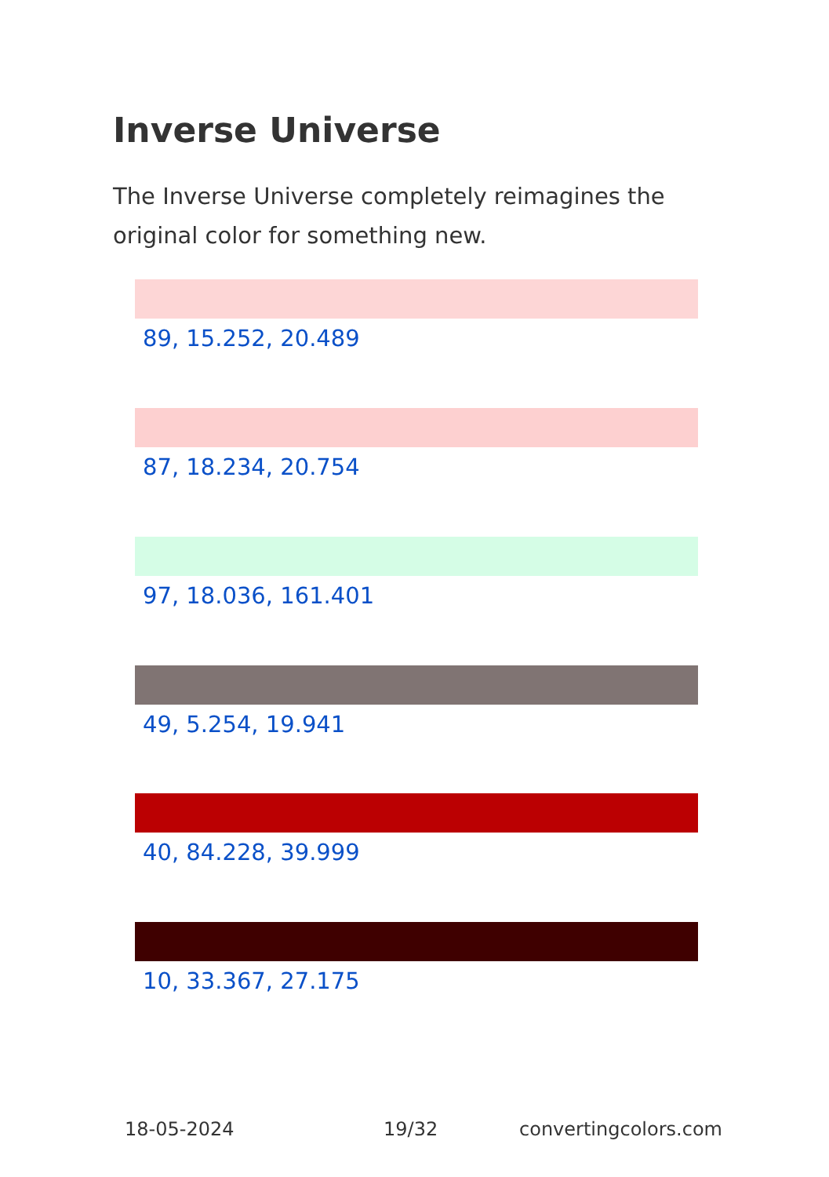Inverse Universe
The Inverse Universe completely reimagines the original color for something new.
89, 15.252, 20.489
87, 18.234, 20.754
97, 18.036, 161.401
49, 5.254, 19.941
40, 84.228, 39.999
10, 33.367, 27.175
18-05-2024 19/32 convertingcolors.com